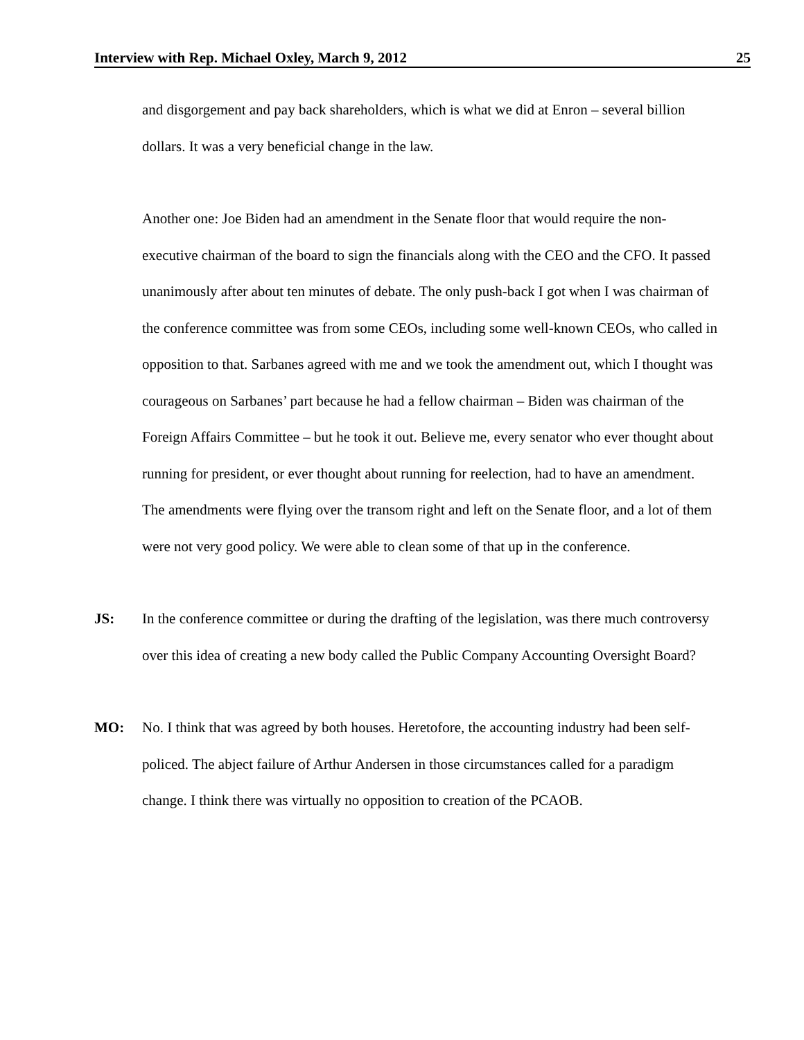Interview with Rep. Michael Oxley, March 9, 2012 25
and disgorgement and pay back shareholders, which is what we did at Enron – several billion dollars. It was a very beneficial change in the law.
Another one: Joe Biden had an amendment in the Senate floor that would require the non-executive chairman of the board to sign the financials along with the CEO and the CFO. It passed unanimously after about ten minutes of debate. The only push-back I got when I was chairman of the conference committee was from some CEOs, including some well-known CEOs, who called in opposition to that. Sarbanes agreed with me and we took the amendment out, which I thought was courageous on Sarbanes’ part because he had a fellow chairman – Biden was chairman of the Foreign Affairs Committee – but he took it out. Believe me, every senator who ever thought about running for president, or ever thought about running for reelection, had to have an amendment. The amendments were flying over the transom right and left on the Senate floor, and a lot of them were not very good policy. We were able to clean some of that up in the conference.
JS: In the conference committee or during the drafting of the legislation, was there much controversy over this idea of creating a new body called the Public Company Accounting Oversight Board?
MO: No. I think that was agreed by both houses. Heretofore, the accounting industry had been self-policed. The abject failure of Arthur Andersen in those circumstances called for a paradigm change. I think there was virtually no opposition to creation of the PCAOB.